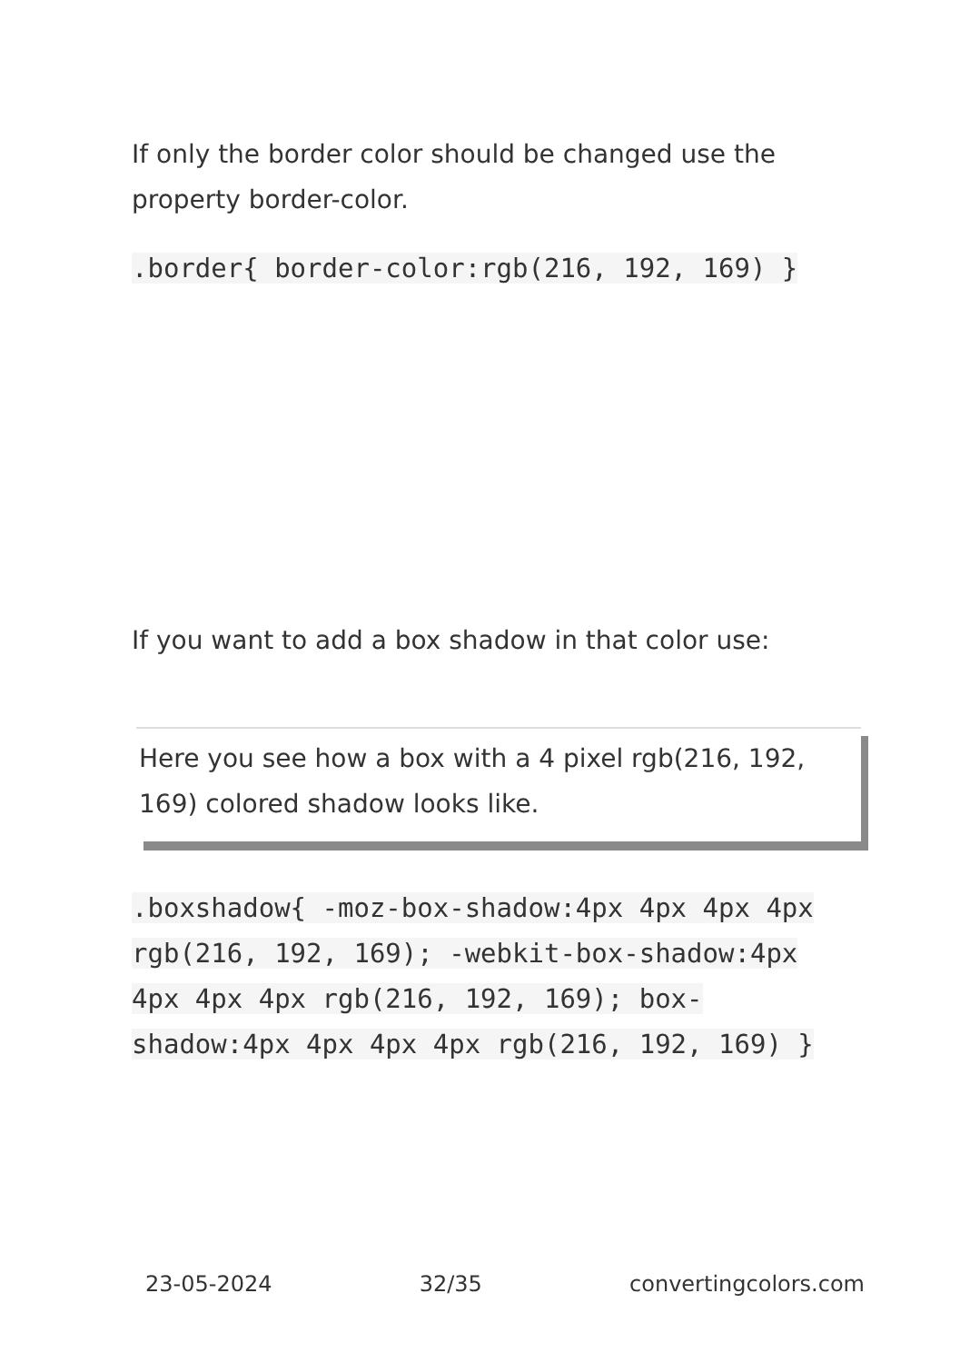If only the border color should be changed use the property border-color.
.border{ border-color:rgb(216, 192, 169) }
If you want to add a box shadow in that color use:
Here you see how a box with a 4 pixel rgb(216, 192, 169) colored shadow looks like.
.boxshadow{ -moz-box-shadow:4px 4px 4px 4px rgb(216, 192, 169); -webkit-box-shadow:4px 4px 4px 4px rgb(216, 192, 169); box-shadow:4px 4px 4px 4px rgb(216, 192, 169) }
23-05-2024 32/35 convertingcolors.com